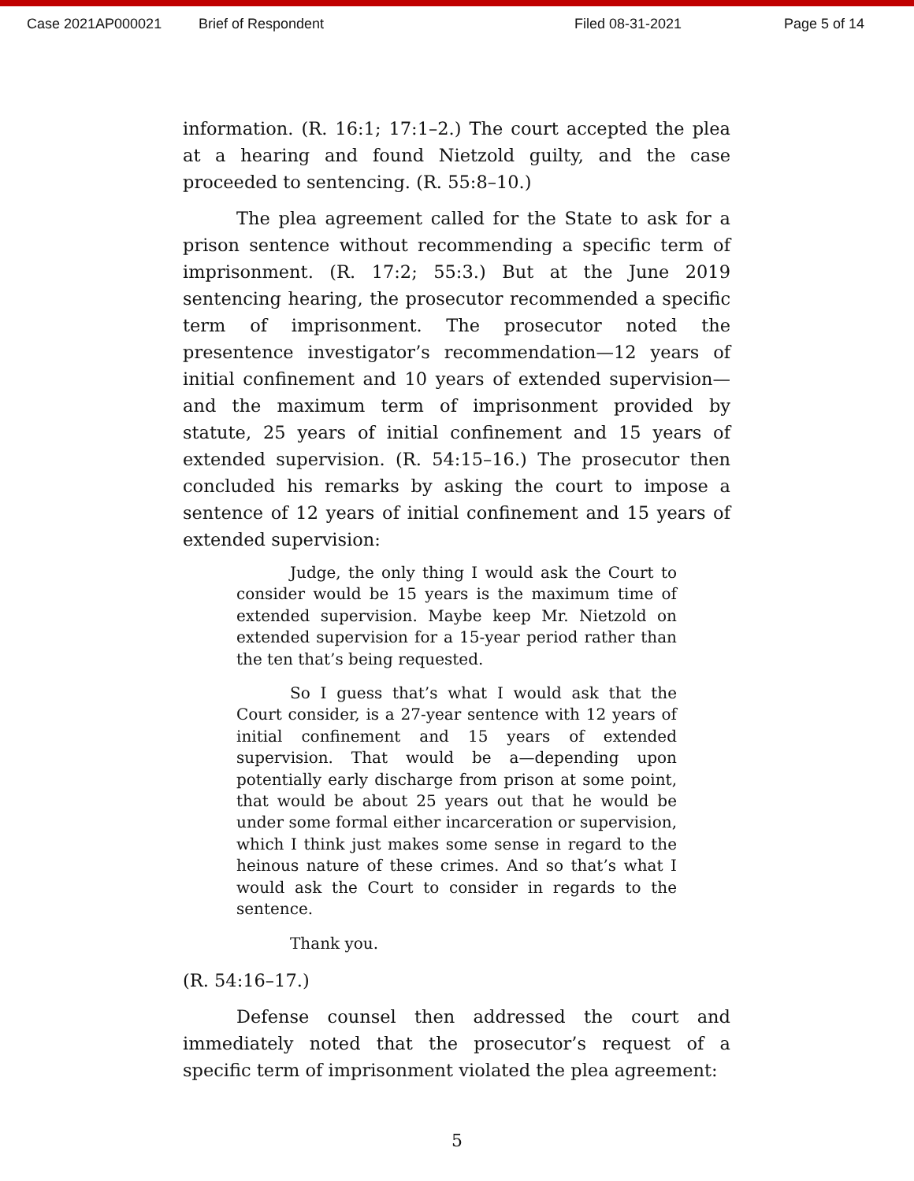Case 2021AP000021 Brief of Respondent Filed 08-31-2021 Page 5 of 14
information. (R. 16:1; 17:1–2.) The court accepted the plea at a hearing and found Nietzold guilty, and the case proceeded to sentencing. (R. 55:8–10.)
The plea agreement called for the State to ask for a prison sentence without recommending a specific term of imprisonment. (R. 17:2; 55:3.) But at the June 2019 sentencing hearing, the prosecutor recommended a specific term of imprisonment. The prosecutor noted the presentence investigator’s recommendation—12 years of initial confinement and 10 years of extended supervision—and the maximum term of imprisonment provided by statute, 25 years of initial confinement and 15 years of extended supervision. (R. 54:15–16.) The prosecutor then concluded his remarks by asking the court to impose a sentence of 12 years of initial confinement and 15 years of extended supervision:
Judge, the only thing I would ask the Court to consider would be 15 years is the maximum time of extended supervision. Maybe keep Mr. Nietzold on extended supervision for a 15-year period rather than the ten that’s being requested.
So I guess that’s what I would ask that the Court consider, is a 27-year sentence with 12 years of initial confinement and 15 years of extended supervision. That would be a—depending upon potentially early discharge from prison at some point, that would be about 25 years out that he would be under some formal either incarceration or supervision, which I think just makes some sense in regard to the heinous nature of these crimes. And so that’s what I would ask the Court to consider in regards to the sentence.
Thank you.
(R. 54:16–17.)
Defense counsel then addressed the court and immediately noted that the prosecutor’s request of a specific term of imprisonment violated the plea agreement:
5